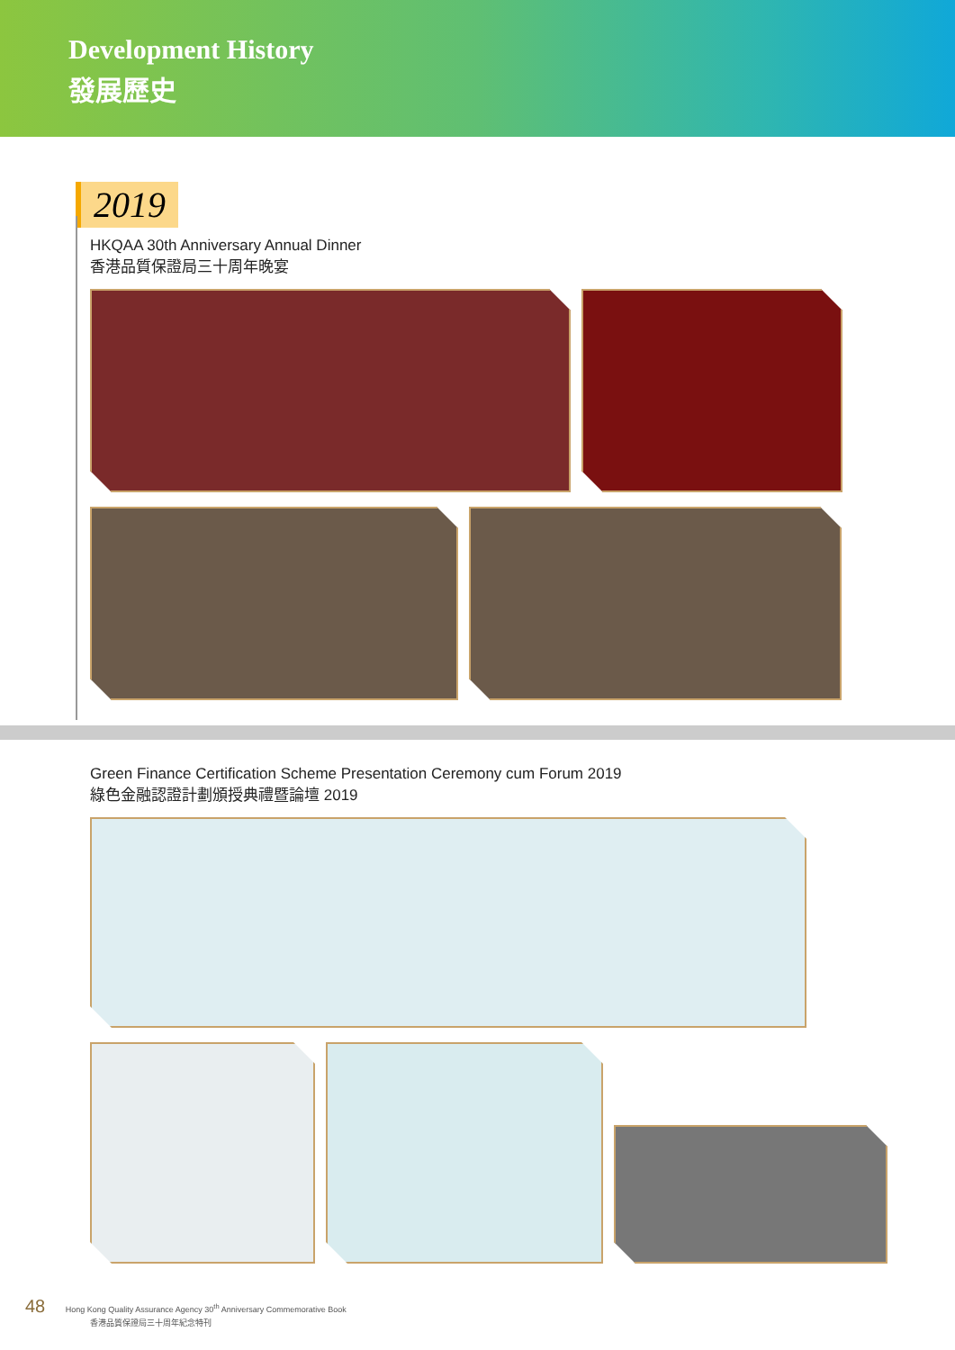Development History
發展歷史
2019
HKQAA 30th Anniversary Annual Dinner
香港品質保證局三十周年晚宴
Green Finance Certification Scheme Presentation Ceremony cum Forum 2019
綠色金融認證計劃頒授典禮暨論壇 2019
48 Hong Kong Quality Assurance Agency 30<sup>th</sup> Anniversary Commemorative Book
香港品質保證局三十周年紀念特刊